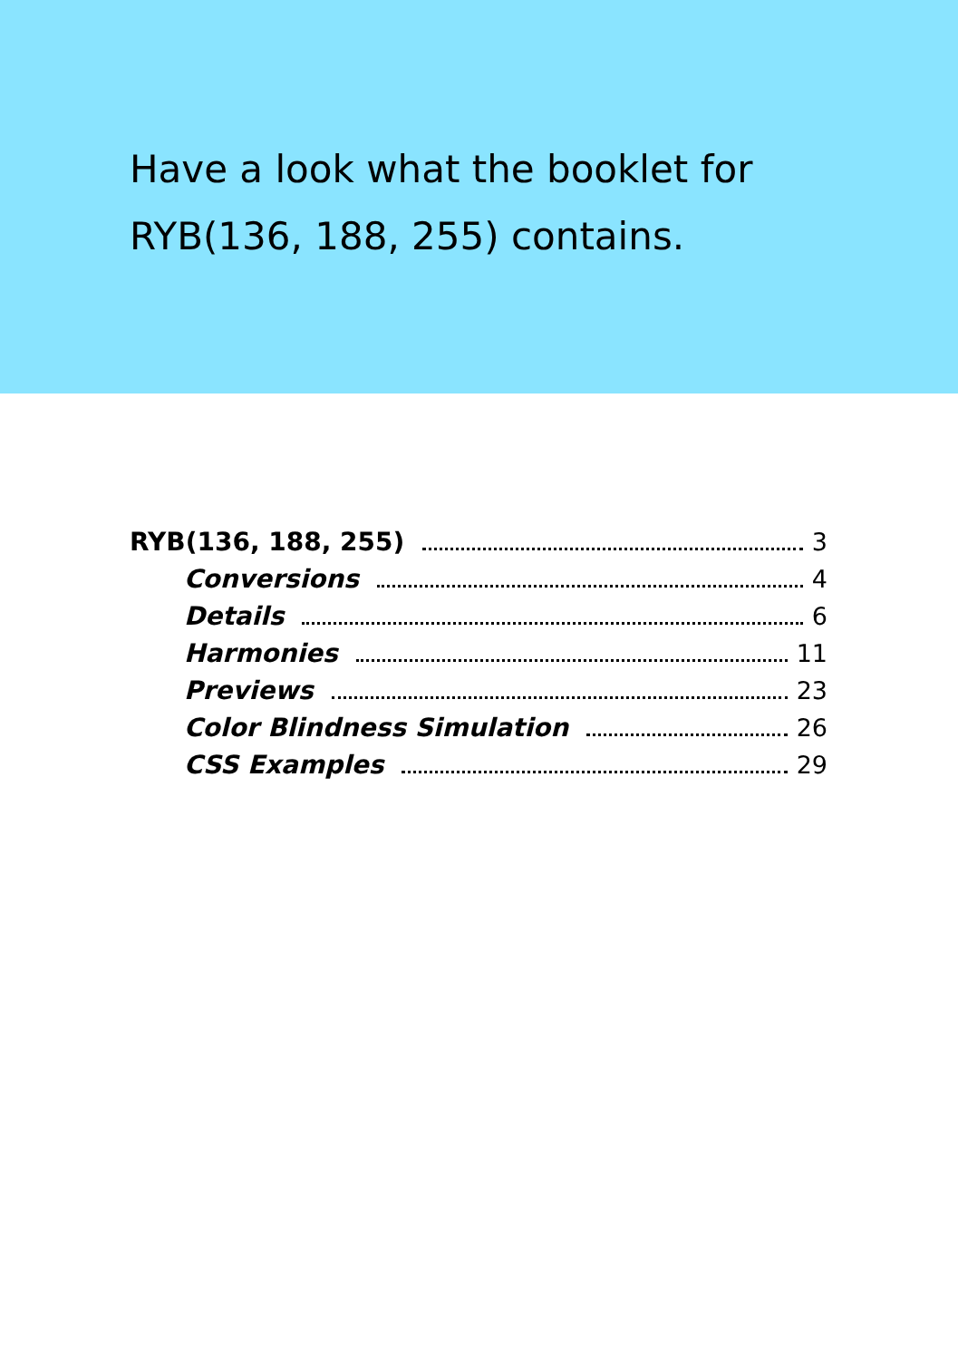Have a look what the booklet for RYB(136, 188, 255) contains.
RYB(136, 188, 255) 3
Conversions 4
Details 6
Harmonies 11
Previews 23
Color Blindness Simulation 26
CSS Examples 29